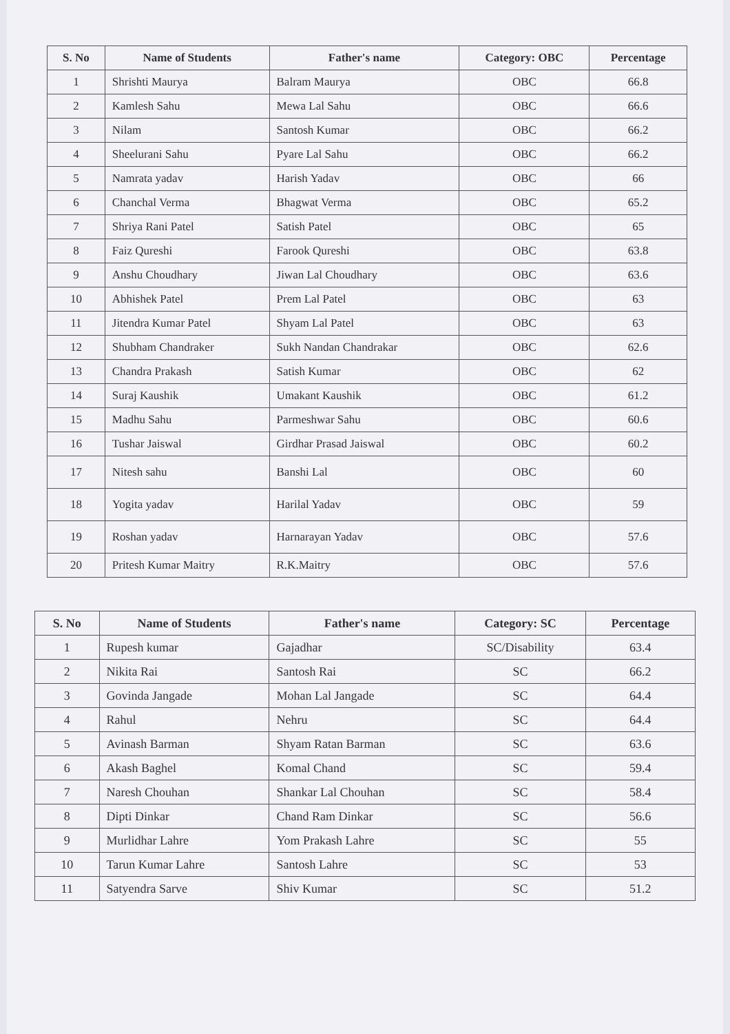| S. No | Name of Students | Father's name | Category: OBC | Percentage |
| --- | --- | --- | --- | --- |
| 1 | Shrishti Maurya | Balram Maurya | OBC | 66.8 |
| 2 | Kamlesh Sahu | Mewa Lal Sahu | OBC | 66.6 |
| 3 | Nilam | Santosh Kumar | OBC | 66.2 |
| 4 | Sheelurani Sahu | Pyare Lal Sahu | OBC | 66.2 |
| 5 | Namrata yadav | Harish Yadav | OBC | 66 |
| 6 | Chanchal Verma | Bhagwat Verma | OBC | 65.2 |
| 7 | Shriya Rani Patel | Satish Patel | OBC | 65 |
| 8 | Faiz Qureshi | Farook Qureshi | OBC | 63.8 |
| 9 | Anshu Choudhary | Jiwan Lal Choudhary | OBC | 63.6 |
| 10 | Abhishek Patel | Prem Lal Patel | OBC | 63 |
| 11 | Jitendra Kumar Patel | Shyam Lal Patel | OBC | 63 |
| 12 | Shubham Chandraker | Sukh Nandan Chandrakar | OBC | 62.6 |
| 13 | Chandra Prakash | Satish Kumar | OBC | 62 |
| 14 | Suraj Kaushik | Umakant Kaushik | OBC | 61.2 |
| 15 | Madhu Sahu | Parmeshwar Sahu | OBC | 60.6 |
| 16 | Tushar Jaiswal | Girdhar Prasad Jaiswal | OBC | 60.2 |
| 17 | Nitesh sahu | Banshi Lal | OBC | 60 |
| 18 | Yogita yadav | Harilal Yadav | OBC | 59 |
| 19 | Roshan yadav | Harnarayan Yadav | OBC | 57.6 |
| 20 | Pritesh Kumar Maitry | R.K.Maitry | OBC | 57.6 |
| S. No | Name of Students | Father's name | Category: SC | Percentage |
| --- | --- | --- | --- | --- |
| 1 | Rupesh kumar | Gajadhar | SC/Disability | 63.4 |
| 2 | Nikita Rai | Santosh Rai | SC | 66.2 |
| 3 | Govinda Jangade | Mohan Lal Jangade | SC | 64.4 |
| 4 | Rahul | Nehru | SC | 64.4 |
| 5 | Avinash Barman | Shyam Ratan Barman | SC | 63.6 |
| 6 | Akash Baghel | Komal Chand | SC | 59.4 |
| 7 | Naresh Chouhan | Shankar Lal Chouhan | SC | 58.4 |
| 8 | Dipti Dinkar | Chand Ram Dinkar | SC | 56.6 |
| 9 | Murlidhar Lahre | Yom Prakash Lahre | SC | 55 |
| 10 | Tarun Kumar Lahre | Santosh Lahre | SC | 53 |
| 11 | Satyendra Sarve | Shiv Kumar | SC | 51.2 |